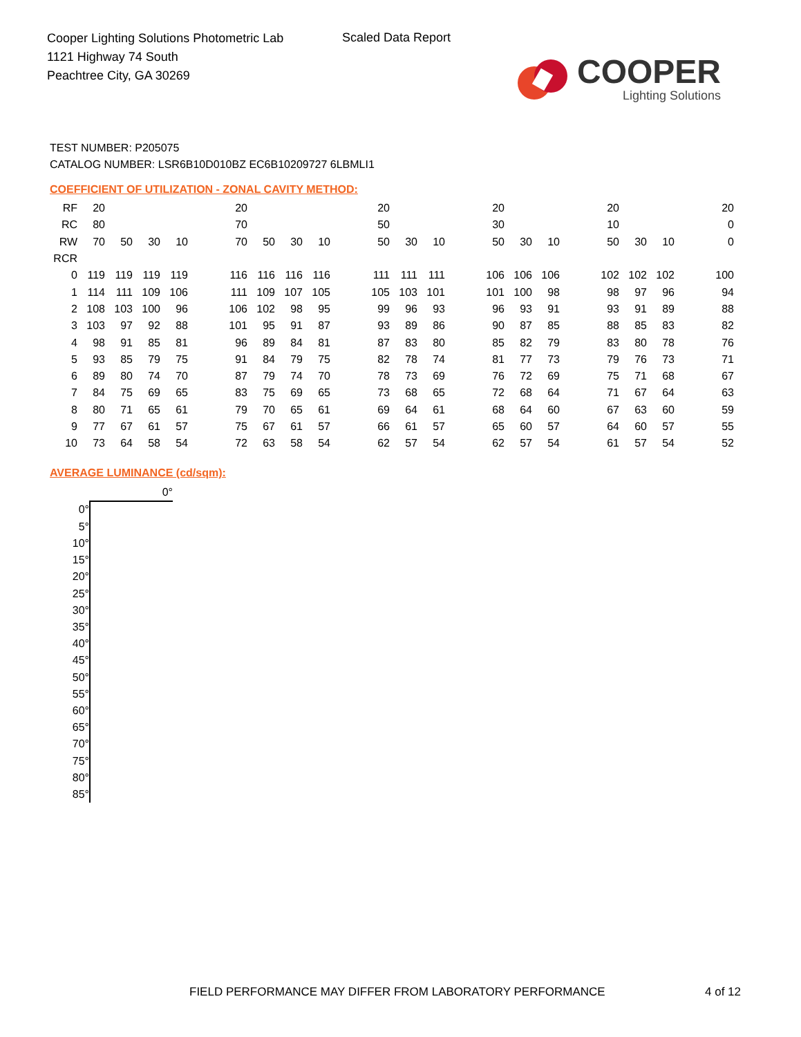Cooper Lighting Solutions Photometric Lab
1121 Highway 74 South
Peachtree City, GA 30269
Scaled Data Report
COOPER
Lighting Solutions
TEST NUMBER: P205075
CATALOG NUMBER: LSR6B10D010BZ EC6B10209727 6LBMLI1
COEFFICIENT OF UTILIZATION - ZONAL CAVITY METHOD:
| RF | 20 | | | | | 20 | | | | | 20 | | | | 20 | | | | 20 | | | | 20 |
| RC | 80 | | | | | 70 | | | | | 50 | | | | 30 | | | | 10 | | | | 0 |
| RW | 70 | 50 | 30 | 10 | | 70 | 50 | 30 | 10 | | 50 | 30 | 10 | | 50 | 30 | 10 | | 50 | 30 | 10 | | 0 |
| RCR | | | | | | | | | | | | | | | | | | | | | | | |
| 0 | 119 | 119 | 119 | 119 | | 116 | 116 | 116 | 116 | | 111 | 111 | 111 | | 106 | 106 | 106 | | 102 | 102 | 102 | | 100 |
| 1 | 114 | 111 | 109 | 106 | | 111 | 109 | 107 | 105 | | 105 | 103 | 101 | | 101 | 100 | 98 | | 98 | 97 | 96 | | 94 |
| 2 | 108 | 103 | 100 | 96 | | 106 | 102 | 98 | 95 | | 99 | 96 | 93 | | 96 | 93 | 91 | | 93 | 91 | 89 | | 88 |
| 3 | 103 | 97 | 92 | 88 | | 101 | 95 | 91 | 87 | | 93 | 89 | 86 | | 90 | 87 | 85 | | 88 | 85 | 83 | | 82 |
| 4 | 98 | 91 | 85 | 81 | | 96 | 89 | 84 | 81 | | 87 | 83 | 80 | | 85 | 82 | 79 | | 83 | 80 | 78 | | 76 |
| 5 | 93 | 85 | 79 | 75 | | 91 | 84 | 79 | 75 | | 82 | 78 | 74 | | 81 | 77 | 73 | | 79 | 76 | 73 | | 71 |
| 6 | 89 | 80 | 74 | 70 | | 87 | 79 | 74 | 70 | | 78 | 73 | 69 | | 76 | 72 | 69 | | 75 | 71 | 68 | | 67 |
| 7 | 84 | 75 | 69 | 65 | | 83 | 75 | 69 | 65 | | 73 | 68 | 65 | | 72 | 68 | 64 | | 71 | 67 | 64 | | 63 |
| 8 | 80 | 71 | 65 | 61 | | 79 | 70 | 65 | 61 | | 69 | 64 | 61 | | 68 | 64 | 60 | | 67 | 63 | 60 | | 59 |
| 9 | 77 | 67 | 61 | 57 | | 75 | 67 | 61 | 57 | | 66 | 61 | 57 | | 65 | 60 | 57 | | 64 | 60 | 57 | | 55 |
| 10 | 73 | 64 | 58 | 54 | | 72 | 63 | 58 | 54 | | 62 | 57 | 54 | | 62 | 57 | 54 | | 61 | 57 | 54 | | 52 |
AVERAGE LUMINANCE (cd/sqm):
| | 0° |
| 0° | |
| 5° | |
| 10° | |
| 15° | |
| 20° | |
| 25° | |
| 30° | |
| 35° | |
| 40° | |
| 45° | |
| 50° | |
| 55° | |
| 60° | |
| 65° | |
| 70° | |
| 75° | |
| 80° | |
| 85° | |
FIELD PERFORMANCE MAY DIFFER FROM LABORATORY PERFORMANCE
4 of 12